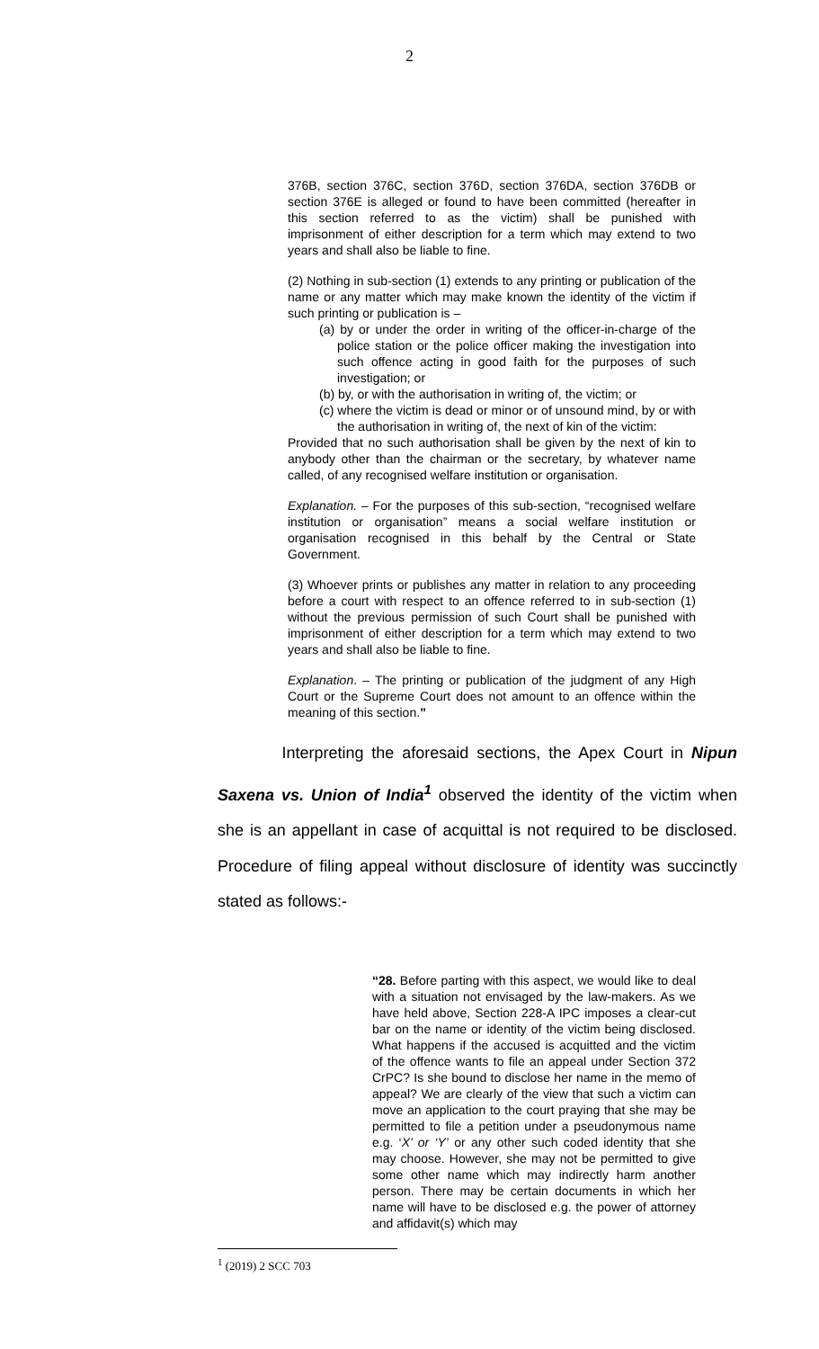2
376B, section 376C, section 376D, section 376DA, section 376DB or section 376E is alleged or found to have been committed (hereafter in this section referred to as the victim) shall be punished with imprisonment of either description for a term which may extend to two years and shall also be liable to fine.
(2) Nothing in sub-section (1) extends to any printing or publication of the name or any matter which may make known the identity of the victim if such printing or publication is –
(a) by or under the order in writing of the officer-in-charge of the police station or the police officer making the investigation into such offence acting in good faith for the purposes of such investigation; or
(b) by, or with the authorisation in writing of, the victim; or
(c) where the victim is dead or minor or of unsound mind, by or with the authorisation in writing of, the next of kin of the victim:
Provided that no such authorisation shall be given by the next of kin to anybody other than the chairman or the secretary, by whatever name called, of any recognised welfare institution or organisation.
Explanation. – For the purposes of this sub-section, “recognised welfare institution or organisation” means a social welfare institution or organisation recognised in this behalf by the Central or State Government.
(3) Whoever prints or publishes any matter in relation to any proceeding before a court with respect to an offence referred to in sub-section (1) without the previous permission of such Court shall be punished with imprisonment of either description for a term which may extend to two years and shall also be liable to fine.
Explanation. – The printing or publication of the judgment of any High Court or the Supreme Court does not amount to an offence within the meaning of this section.”
Interpreting the aforesaid sections, the Apex Court in Nipun Saxena vs. Union of India<sup>1</sup> observed the identity of the victim when she is an appellant in case of acquittal is not required to be disclosed. Procedure of filing appeal without disclosure of identity was succinctly stated as follows:-
“28. Before parting with this aspect, we would like to deal with a situation not envisaged by the law-makers. As we have held above, Section 228-A IPC imposes a clear-cut bar on the name or identity of the victim being disclosed. What happens if the accused is acquitted and the victim of the offence wants to file an appeal under Section 372 CrPC? Is she bound to disclose her name in the memo of appeal? We are clearly of the view that such a victim can move an application to the court praying that she may be permitted to file a petition under a pseudonymous name e.g. ‘X’ or ‘Y’ or any other such coded identity that she may choose. However, she may not be permitted to give some other name which may indirectly harm another person. There may be certain documents in which her name will have to be disclosed e.g. the power of attorney and affidavit(s) which may
<sup>1</sup> (2019) 2 SCC 703